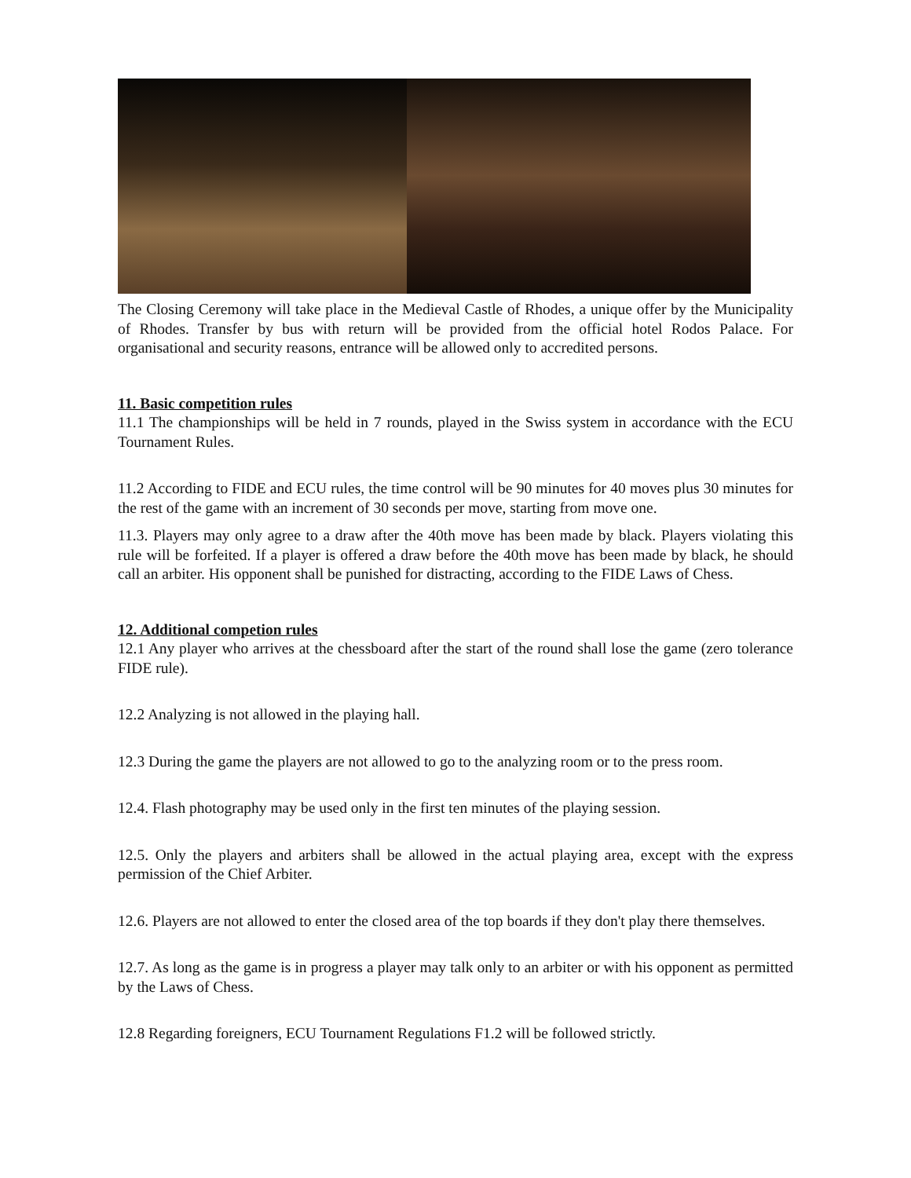The Closing Ceremony will take place in the Medieval Castle of Rhodes, a unique offer by the Municipality of Rhodes. Transfer by bus with return will be provided from the official hotel Rodos Palace. For organisational and security reasons, entrance will be allowed only to accredited persons.
11. Basic competition rules
11.1 The championships will be held in 7 rounds, played in the Swiss system in accordance with the ECU Tournament Rules.
11.2 According to FIDE and ECU rules, the time control will be 90 minutes for 40 moves plus 30 minutes for the rest of the game with an increment of 30 seconds per move, starting from move one.
11.3. Players may only agree to a draw after the 40th move has been made by black. Players violating this rule will be forfeited. If a player is offered a draw before the 40th move has been made by black, he should call an arbiter. His opponent shall be punished for distracting, according to the FIDE Laws of Chess.
12. Additional competion rules
12.1 Any player who arrives at the chessboard after the start of the round shall lose the game (zero tolerance FIDE rule).
12.2 Analyzing is not allowed in the playing hall.
12.3 During the game the players are not allowed to go to the analyzing room or to the press room.
12.4. Flash photography may be used only in the first ten minutes of the playing session.
12.5. Only the players and arbiters shall be allowed in the actual playing area, except with the express permission of the Chief Arbiter.
12.6. Players are not allowed to enter the closed area of the top boards if they don't play there themselves.
12.7. As long as the game is in progress a player may talk only to an arbiter or with his opponent as permitted by the Laws of Chess.
12.8 Regarding foreigners, ECU Tournament Regulations F1.2 will be followed strictly.